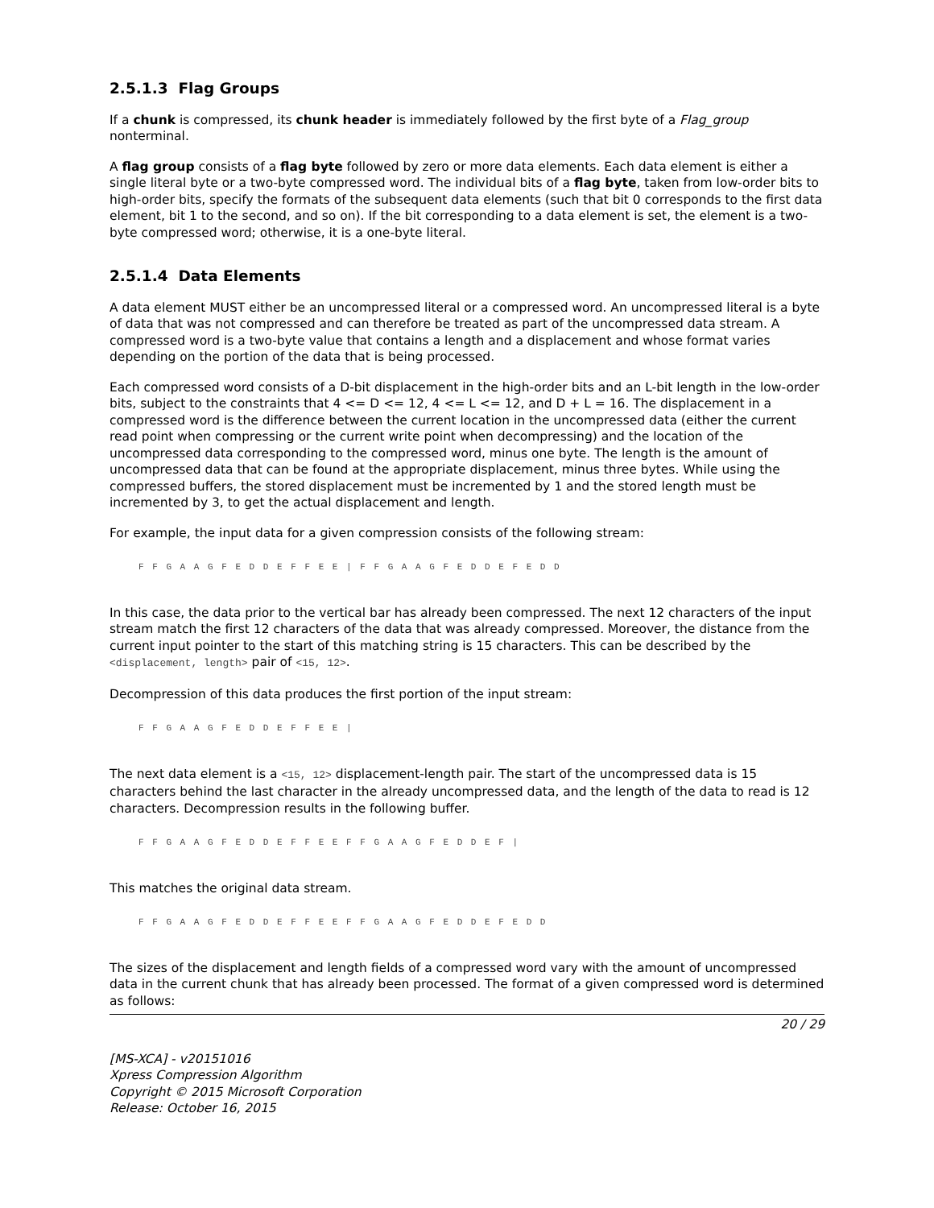2.5.1.3 Flag Groups
If a chunk is compressed, its chunk header is immediately followed by the first byte of a Flag_group nonterminal.
A flag group consists of a flag byte followed by zero or more data elements. Each data element is either a single literal byte or a two-byte compressed word. The individual bits of a flag byte, taken from low-order bits to high-order bits, specify the formats of the subsequent data elements (such that bit 0 corresponds to the first data element, bit 1 to the second, and so on). If the bit corresponding to a data element is set, the element is a two-byte compressed word; otherwise, it is a one-byte literal.
2.5.1.4 Data Elements
A data element MUST either be an uncompressed literal or a compressed word. An uncompressed literal is a byte of data that was not compressed and can therefore be treated as part of the uncompressed data stream. A compressed word is a two-byte value that contains a length and a displacement and whose format varies depending on the portion of the data that is being processed.
Each compressed word consists of a D-bit displacement in the high-order bits and an L-bit length in the low-order bits, subject to the constraints that 4 <= D <= 12, 4 <= L <= 12, and D + L = 16. The displacement in a compressed word is the difference between the current location in the uncompressed data (either the current read point when compressing or the current write point when decompressing) and the location of the uncompressed data corresponding to the compressed word, minus one byte. The length is the amount of uncompressed data that can be found at the appropriate displacement, minus three bytes. While using the compressed buffers, the stored displacement must be incremented by 1 and the stored length must be incremented by 3, to get the actual displacement and length.
For example, the input data for a given compression consists of the following stream:
F F G A A G F E D D E F F E E | F F G A A G F E D D E F E D D
In this case, the data prior to the vertical bar has already been compressed. The next 12 characters of the input stream match the first 12 characters of the data that was already compressed. Moreover, the distance from the current input pointer to the start of this matching string is 15 characters. This can be described by the <displacement, length> pair of <15, 12>.
Decompression of this data produces the first portion of the input stream:
F F G A A G F E D D E F F E E |
The next data element is a <15, 12> displacement-length pair. The start of the uncompressed data is 15 characters behind the last character in the already uncompressed data, and the length of the data to read is 12 characters. Decompression results in the following buffer.
F F G A A G F E D D E F F E E F F G A A G F E D D E F |
This matches the original data stream.
F F G A A G F E D D E F F E E F F G A A G F E D D E F E D D
The sizes of the displacement and length fields of a compressed word vary with the amount of uncompressed data in the current chunk that has already been processed. The format of a given compressed word is determined as follows:
20 / 29
[MS-XCA] - v20151016
Xpress Compression Algorithm
Copyright © 2015 Microsoft Corporation
Release: October 16, 2015